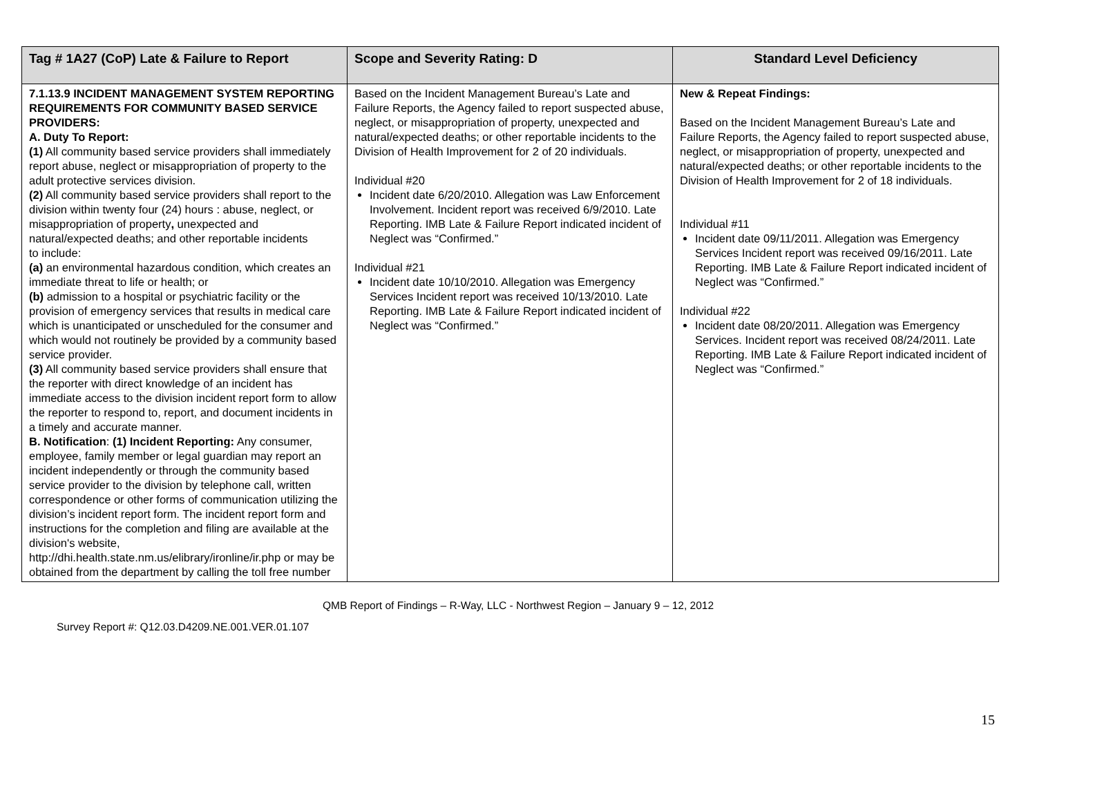| Tag # 1A27 (CoP) Late & Failure to Report | Scope and Severity Rating: D | Standard Level Deficiency |
| --- | --- | --- |
| 7.1.13.9 INCIDENT MANAGEMENT SYSTEM REPORTING REQUIREMENTS FOR COMMUNITY BASED SERVICE PROVIDERS: A. Duty To Report: (1) All community based service providers shall immediately report abuse, neglect or misappropriation of property to the adult protective services division. (2) All community based service providers shall report to the division within twenty four (24) hours : abuse, neglect, or misappropriation of property , unexpected and natural/expected deaths; and other reportable incidents to include: (a) an environmental hazardous condition, which creates an immediate threat to life or health; or (b) admission to a hospital or psychiatric facility or the provision of emergency services that results in medical care which is unanticipated or unscheduled for the consumer and which would not routinely be provided by a community based service provider. (3) All community based service providers shall ensure that the reporter with direct knowledge of an incident has immediate access to the division incident report form to allow the reporter to respond to, report, and document incidents in a timely and accurate manner. B. Notification : (1) Incident Reporting: Any consumer, employee, family member or legal guardian may report an incident independently or through the community based service provider to the division by telephone call, written correspondence or other forms of communication utilizing the division’s incident report form. The incident report form and instructions for the completion and filing are available at the division's website, http://dhi.health.state.nm.us/elibrary/ironline/ir.php or may be obtained from the department by calling the toll free number | Based on the Incident Management Bureau’s Late and Failure Reports, the Agency failed to report suspected abuse, neglect, or misappropriation of property, unexpected and natural/expected deaths; or other reportable incidents to the Division of Health Improvement for 2 of 20 individuals. Individual #20 Incident date 6/20/2010. Allegation was Law Enforcement Involvement. Incident report was received 6/9/2010. Late Reporting. IMB Late & Failure Report indicated incident of Neglect was “Confirmed.” Individual #21 Incident date 10/10/2010. Allegation was Emergency Services Incident report was received 10/13/2010. Late Reporting. IMB Late & Failure Report indicated incident of Neglect was “Confirmed.” | New & Repeat Findings: Based on the Incident Management Bureau’s Late and Failure Reports, the Agency failed to report suspected abuse, neglect, or misappropriation of property, unexpected and natural/expected deaths; or other reportable incidents to the Division of Health Improvement for 2 of 18 individuals. Individual #11 Incident date 09/11/2011. Allegation was Emergency Services Incident report was received 09/16/2011. Late Reporting. IMB Late & Failure Report indicated incident of Neglect was “Confirmed.” Individual #22 Incident date 08/20/2011. Allegation was Emergency Services. Incident report was received 08/24/2011. Late Reporting. IMB Late & Failure Report indicated incident of Neglect was “Confirmed.” |
QMB Report of Findings – R-Way, LLC - Northwest Region – January 9 – 12, 2012
Survey Report #: Q12.03.D4209.NE.001.VER.01.107
15